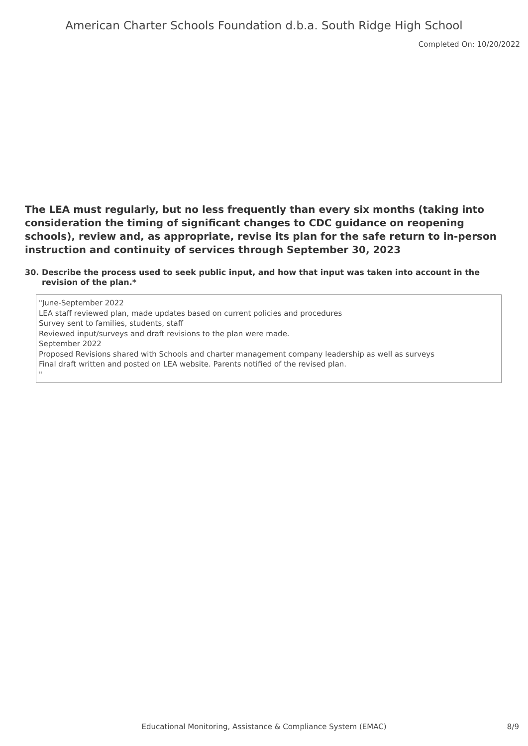American Charter Schools Foundation d.b.a. South Ridge High School
Completed On: 10/20/2022
The LEA must regularly, but no less frequently than every six months (taking into consideration the timing of significant changes to CDC guidance on reopening schools), review and, as appropriate, revise its plan for the safe return to in-person instruction and continuity of services through September 30, 2023
30. Describe the process used to seek public input, and how that input was taken into account in the revision of the plan.*
"June-September 2022
LEA staff reviewed plan, made updates based on current policies and procedures
Survey sent to families, students, staff
Reviewed input/surveys and draft revisions to the plan were made.
September 2022
Proposed Revisions shared with Schools and charter management company leadership as well as surveys
Final draft written and posted on LEA website. Parents notified of the revised plan.
"
Educational Monitoring, Assistance & Compliance System (EMAC) 8/9